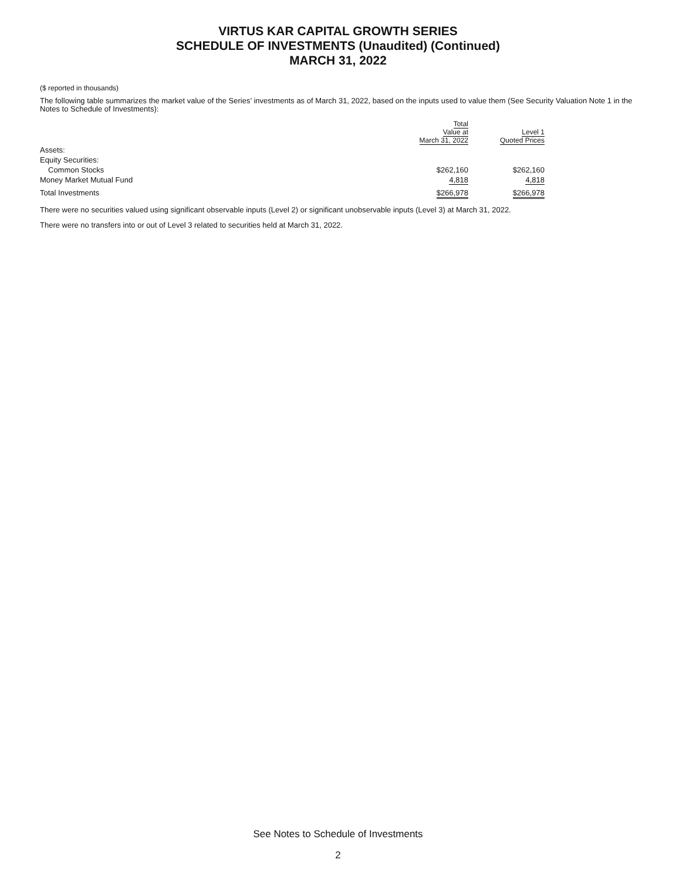VIRTUS KAR CAPITAL GROWTH SERIES
SCHEDULE OF INVESTMENTS (Unaudited) (Continued)
MARCH 31, 2022
($ reported in thousands)
The following table summarizes the market value of the Series’ investments as of March 31, 2022, based on the inputs used to value them (See Security Valuation Note 1 in the Notes to Schedule of Investments):
| | Total Value at March 31, 2022 | | Level 1 Quoted Prices |
| --- | --- | --- | --- |
| Assets: | | | |
| Equity Securities: | | | |
| Common Stocks | $262,160 | | $262,160 |
| Money Market Mutual Fund | 4,818 | | 4,818 |
| Total Investments | $266,978 | | $266,978 |
There were no securities valued using significant observable inputs (Level 2) or significant unobservable inputs (Level 3) at March 31, 2022.
There were no transfers into or out of Level 3 related to securities held at March 31, 2022.
See Notes to Schedule of Investments
2